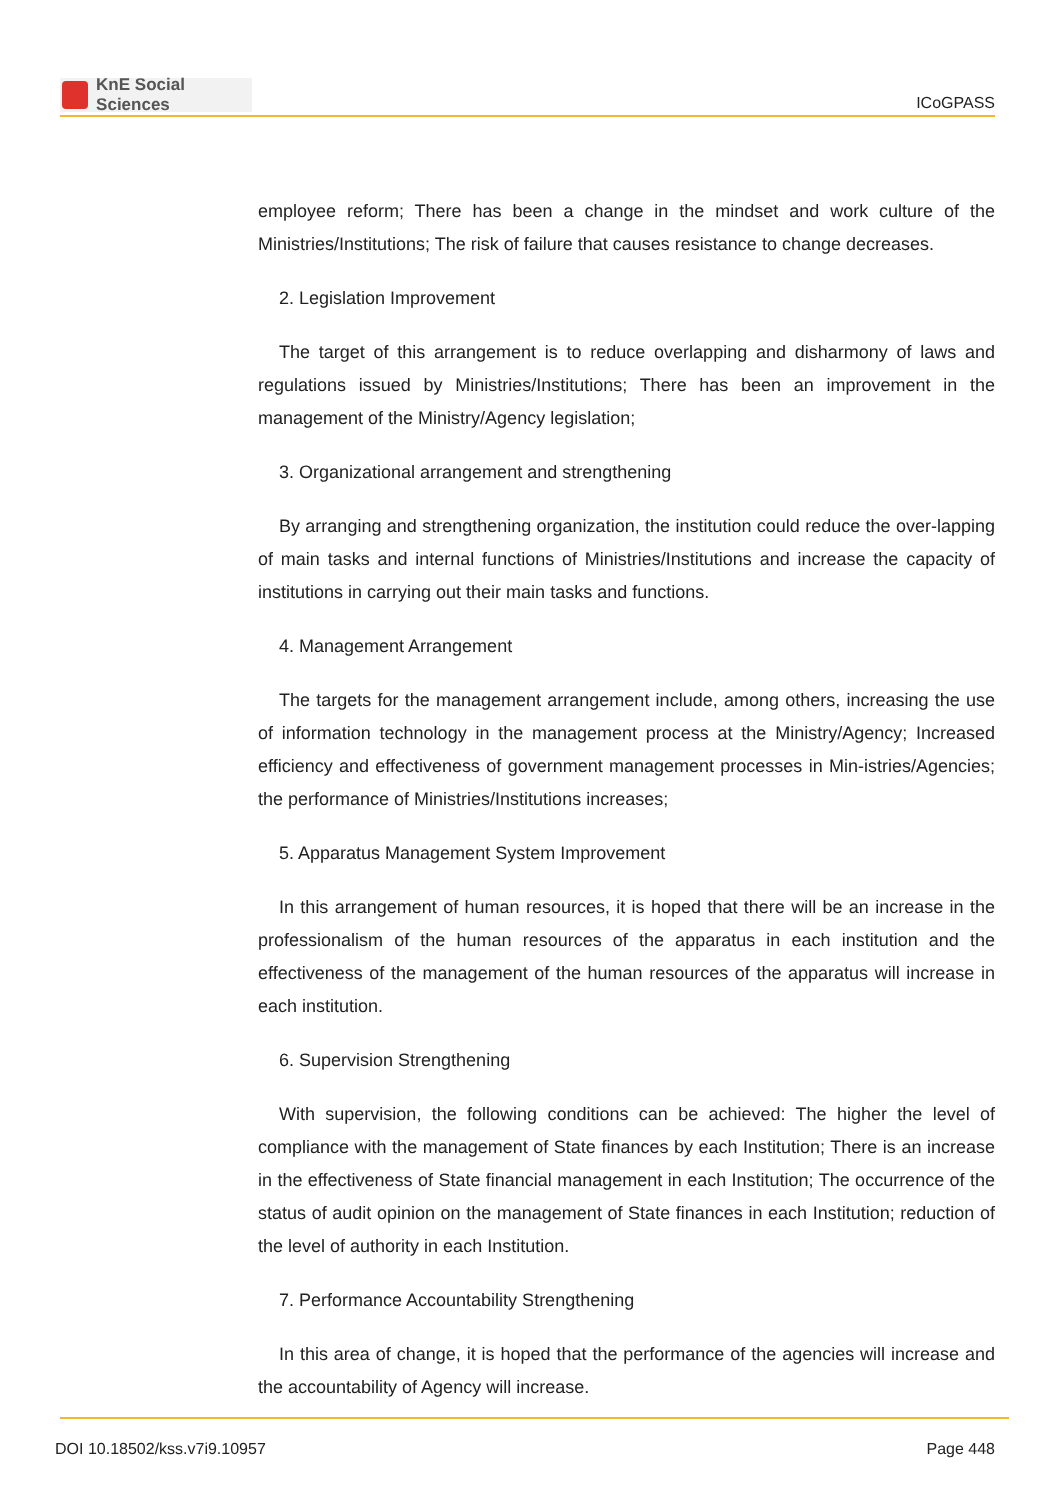KnE Social Sciences
ICoGPASS
employee reform; There has been a change in the mindset and work culture of the Ministries/Institutions; The risk of failure that causes resistance to change decreases.
2. Legislation Improvement
The target of this arrangement is to reduce overlapping and disharmony of laws and regulations issued by Ministries/Institutions; There has been an improvement in the management of the Ministry/Agency legislation;
3. Organizational arrangement and strengthening
By arranging and strengthening organization, the institution could reduce the over-lapping of main tasks and internal functions of Ministries/Institutions and increase the capacity of institutions in carrying out their main tasks and functions.
4. Management Arrangement
The targets for the management arrangement include, among others, increasing the use of information technology in the management process at the Ministry/Agency; Increased efficiency and effectiveness of government management processes in Min-istries/Agencies; the performance of Ministries/Institutions increases;
5. Apparatus Management System Improvement
In this arrangement of human resources, it is hoped that there will be an increase in the professionalism of the human resources of the apparatus in each institution and the effectiveness of the management of the human resources of the apparatus will increase in each institution.
6. Supervision Strengthening
With supervision, the following conditions can be achieved: The higher the level of compliance with the management of State finances by each Institution; There is an increase in the effectiveness of State financial management in each Institution; The occurrence of the status of audit opinion on the management of State finances in each Institution; reduction of the level of authority in each Institution.
7. Performance Accountability Strengthening
In this area of change, it is hoped that the performance of the agencies will increase and the accountability of Agency will increase.
DOI 10.18502/kss.v7i9.10957 Page 448